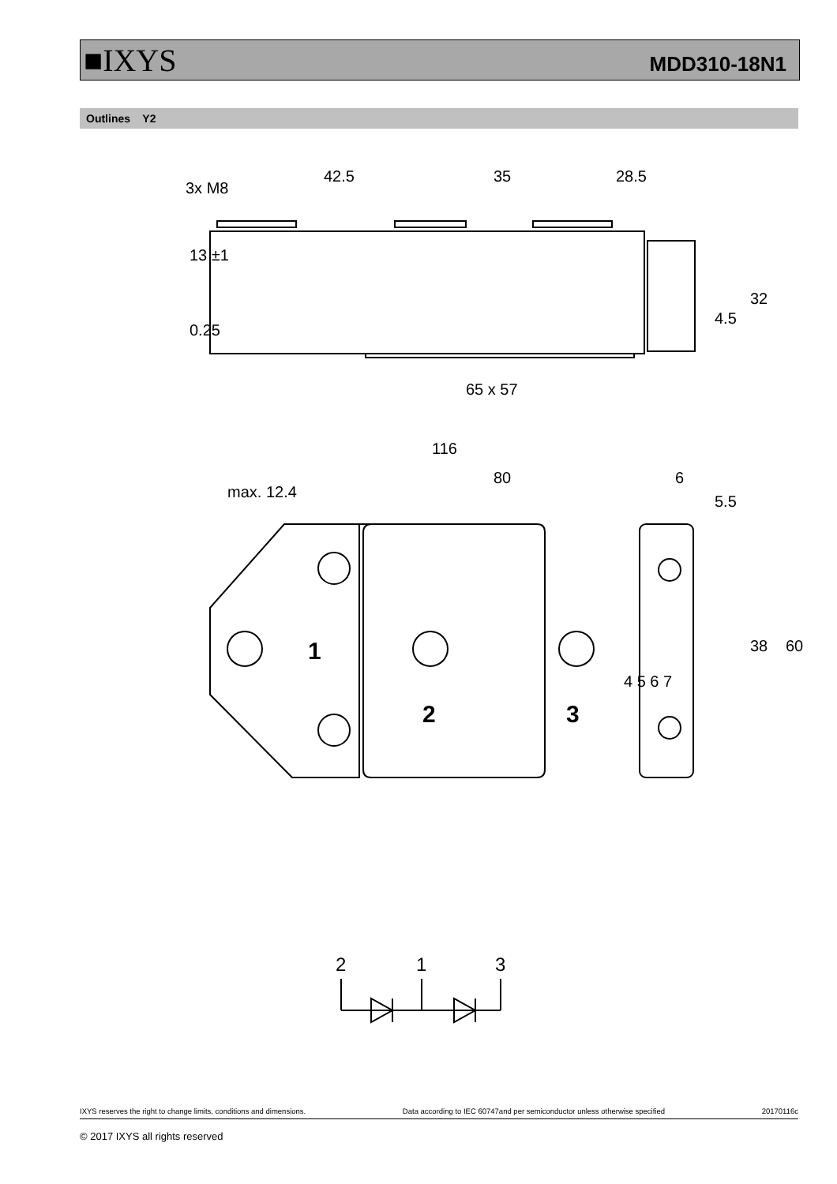■IXYS MDD310-18N1
Outlines Y2
42.5
35
28.5
3x M8
13 ±1
0.25
4.5
32
65 x 57
116
80
6
max. 12.4
5.5
38
60
4 5 6 7
1
2
3
2
1
3
IXYS reserves the right to change limits, conditions and dimensions. Data according to IEC 60747and per semiconductor unless otherwise specified 20170116c
© 2017 IXYS all rights reserved